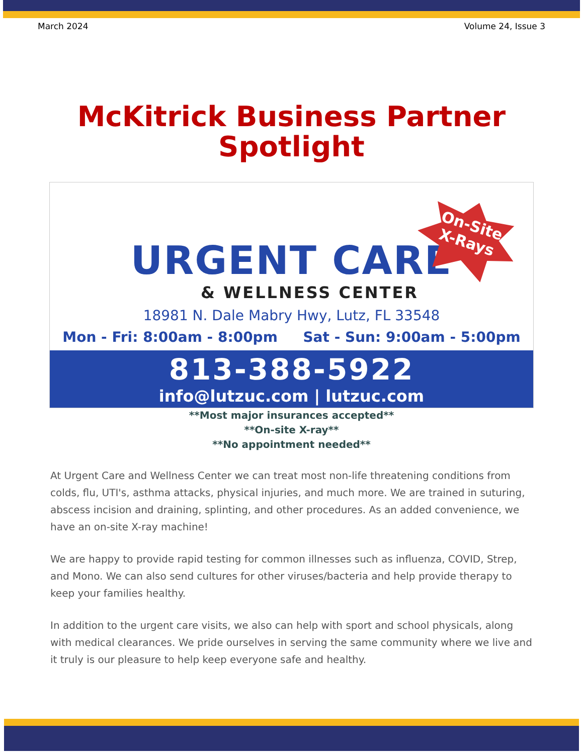March 2024 Volume 24, Issue 3
McKitrick Business Partner
Spotlight
URGENT CARE
& WELLNESS CENTER
18981 N. Dale Mabry Hwy, Lutz, FL 33548
Mon - Fri: 8:00am - 8:00pm Sat - Sun: 9:00am - 5:00pm
813-388-5922
info@lutzuc.com | lutzuc.com
On-Site
X-Rays
**Most major insurances accepted**
**On-site X-ray**
**No appointment needed**
At Urgent Care and Wellness Center we can treat most non-life threatening conditions from colds, flu, UTI's, asthma attacks, physical injuries, and much more. We are trained in suturing, abscess incision and draining, splinting, and other procedures. As an added convenience, we have an on-site X-ray machine!
We are happy to provide rapid testing for common illnesses such as influenza, COVID, Strep, and Mono. We can also send cultures for other viruses/bacteria and help provide therapy to keep your families healthy.
In addition to the urgent care visits, we also can help with sport and school physicals, along with medical clearances. We pride ourselves in serving the same community where we live and it truly is our pleasure to help keep everyone safe and healthy.